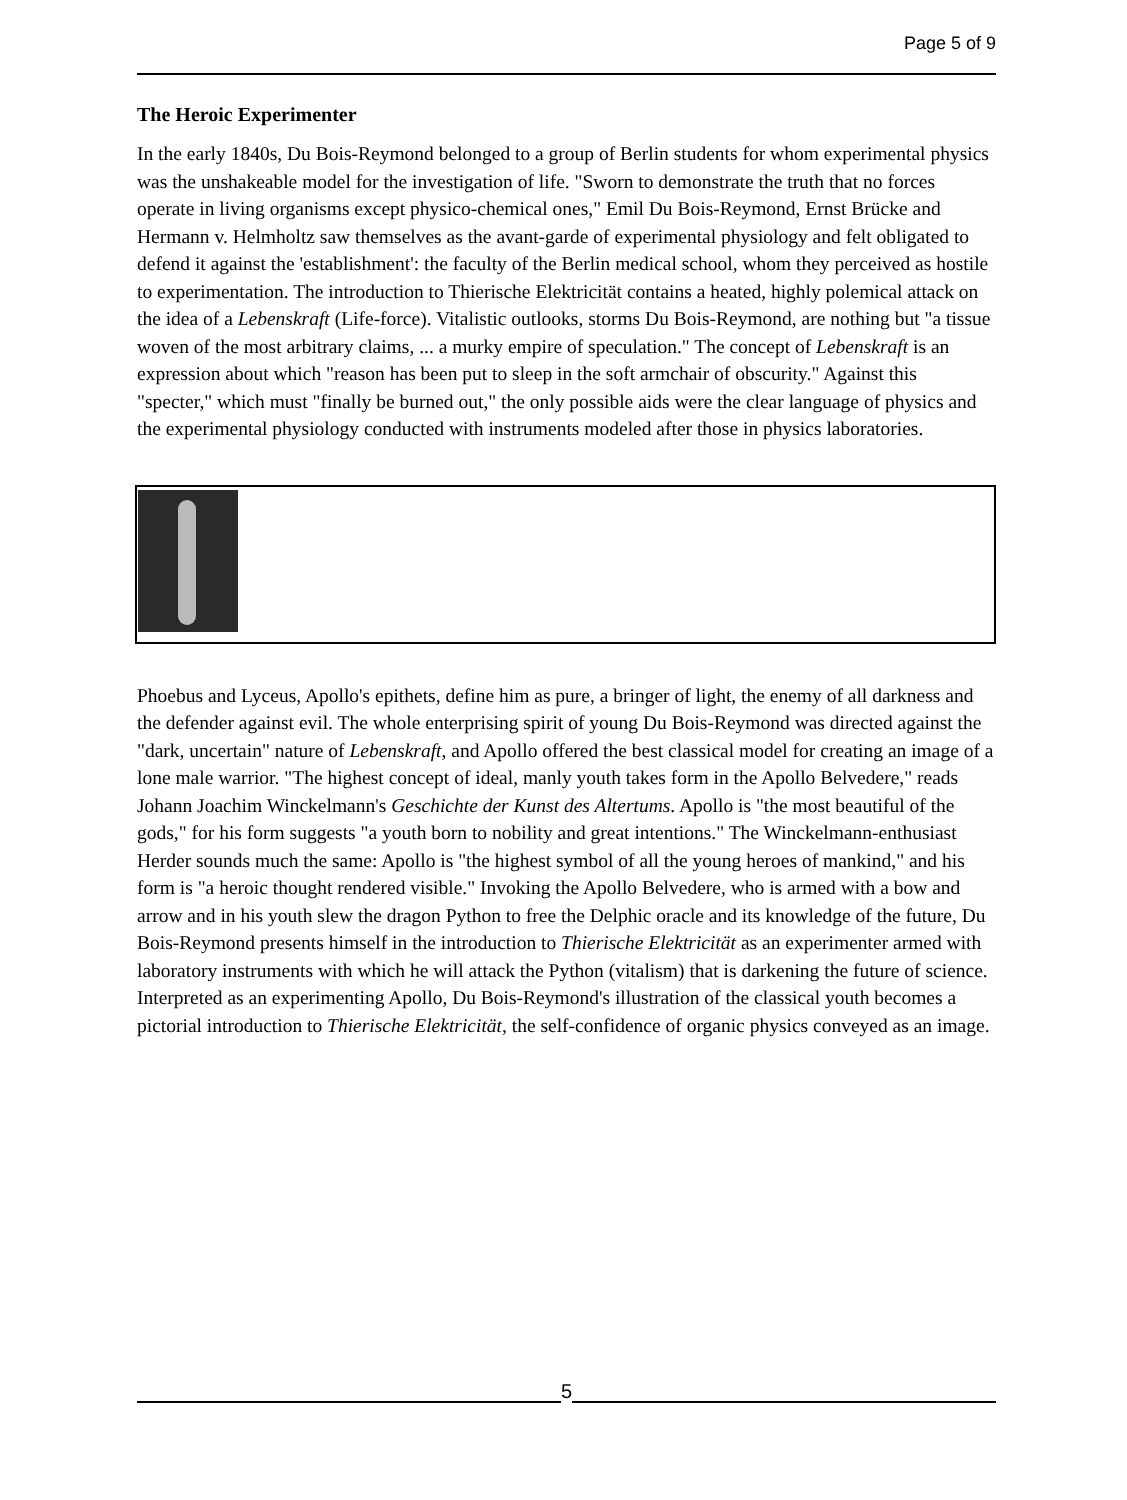Page 5 of 9
The Heroic Experimenter
In the early 1840s, Du Bois-Reymond belonged to a group of Berlin students for whom experimental physics was the unshakeable model for the investigation of life. "Sworn to demonstrate the truth that no forces operate in living organisms except physico-chemical ones," Emil Du Bois-Reymond, Ernst Brücke and Hermann v. Helmholtz saw themselves as the avant-garde of experimental physiology and felt obligated to defend it against the 'establishment': the faculty of the Berlin medical school, whom they perceived as hostile to experimentation. The introduction to Thierische Elektricität contains a heated, highly polemical attack on the idea of a Lebenskraft (Life-force). Vitalistic outlooks, storms Du Bois-Reymond, are nothing but "a tissue woven of the most arbitrary claims, ... a murky empire of speculation." The concept of Lebenskraft is an expression about which "reason has been put to sleep in the soft armchair of obscurity." Against this "specter," which must "finally be burned out," the only possible aids were the clear language of physics and the experimental physiology conducted with instruments modeled after those in physics laboratories.
Phoebus and Lyceus, Apollo's epithets, define him as pure, a bringer of light, the enemy of all darkness and the defender against evil. The whole enterprising spirit of young Du Bois-Reymond was directed against the "dark, uncertain" nature of Lebenskraft, and Apollo offered the best classical model for creating an image of a lone male warrior. "The highest concept of ideal, manly youth takes form in the Apollo Belvedere," reads Johann Joachim Winckelmann's Geschichte der Kunst des Altertums. Apollo is "the most beautiful of the gods," for his form suggests "a youth born to nobility and great intentions." The Winckelmann-enthusiast Herder sounds much the same: Apollo is "the highest symbol of all the young heroes of mankind," and his form is "a heroic thought rendered visible." Invoking the Apollo Belvedere, who is armed with a bow and arrow and in his youth slew the dragon Python to free the Delphic oracle and its knowledge of the future, Du Bois-Reymond presents himself in the introduction to Thierische Elektricität as an experimenter armed with laboratory instruments with which he will attack the Python (vitalism) that is darkening the future of science. Interpreted as an experimenting Apollo, Du Bois-Reymond's illustration of the classical youth becomes a pictorial introduction to Thierische Elektricität, the self-confidence of organic physics conveyed as an image.
5